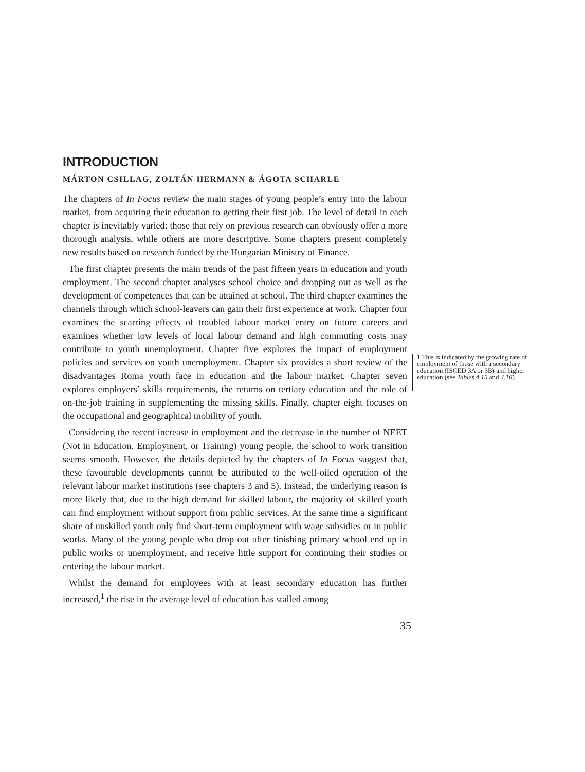INTRODUCTION
MÁRTON CSILLAG, ZOLTÁN HERMANN & ÁGOTA SCHARLE
The chapters of In Focus review the main stages of young people’s entry into the labour market, from acquiring their education to getting their first job. The level of detail in each chapter is inevitably varied: those that rely on previous research can obviously offer a more thorough analysis, while others are more descriptive. Some chapters present completely new results based on research funded by the Hungarian Ministry of Finance.
The first chapter presents the main trends of the past fifteen years in education and youth employment. The second chapter analyses school choice and dropping out as well as the development of competences that can be attained at school. The third chapter examines the channels through which school-leavers can gain their first experience at work. Chapter four examines the scarring effects of troubled labour market entry on future careers and examines whether low levels of local labour demand and high commuting costs may contribute to youth unemployment. Chapter five explores the impact of employment policies and services on youth unemployment. Chapter six provides a short review of the disadvantages Roma youth face in education and the labour market. Chapter seven explores employers’ skills requirements, the returns on tertiary education and the role of on-the-job training in supplementing the missing skills. Finally, chapter eight focuses on the occupational and geographical mobility of youth.
Considering the recent increase in employment and the decrease in the number of NEET (Not in Education, Employment, or Training) young people, the school to work transition seems smooth. However, the details depicted by the chapters of In Focus suggest that, these favourable developments cannot be attributed to the well-oiled operation of the relevant labour market institutions (see chapters 3 and 5). Instead, the underlying reason is more likely that, due to the high demand for skilled labour, the majority of skilled youth can find employment without support from public services. At the same time a significant share of unskilled youth only find short-term employment with wage subsidies or in public works. Many of the young people who drop out after finishing primary school end up in public works or unemployment, and receive little support for continuing their studies or entering the labour market.
Whilst the demand for employees with at least secondary education has further increased,<sup>1</sup> the rise in the average level of education has stalled among
1 This is indicated by the growing rate of employment of those with a secondary education (ISCED 3A or 3B) and higher education (see Tables 4.15 and 4.16).
35